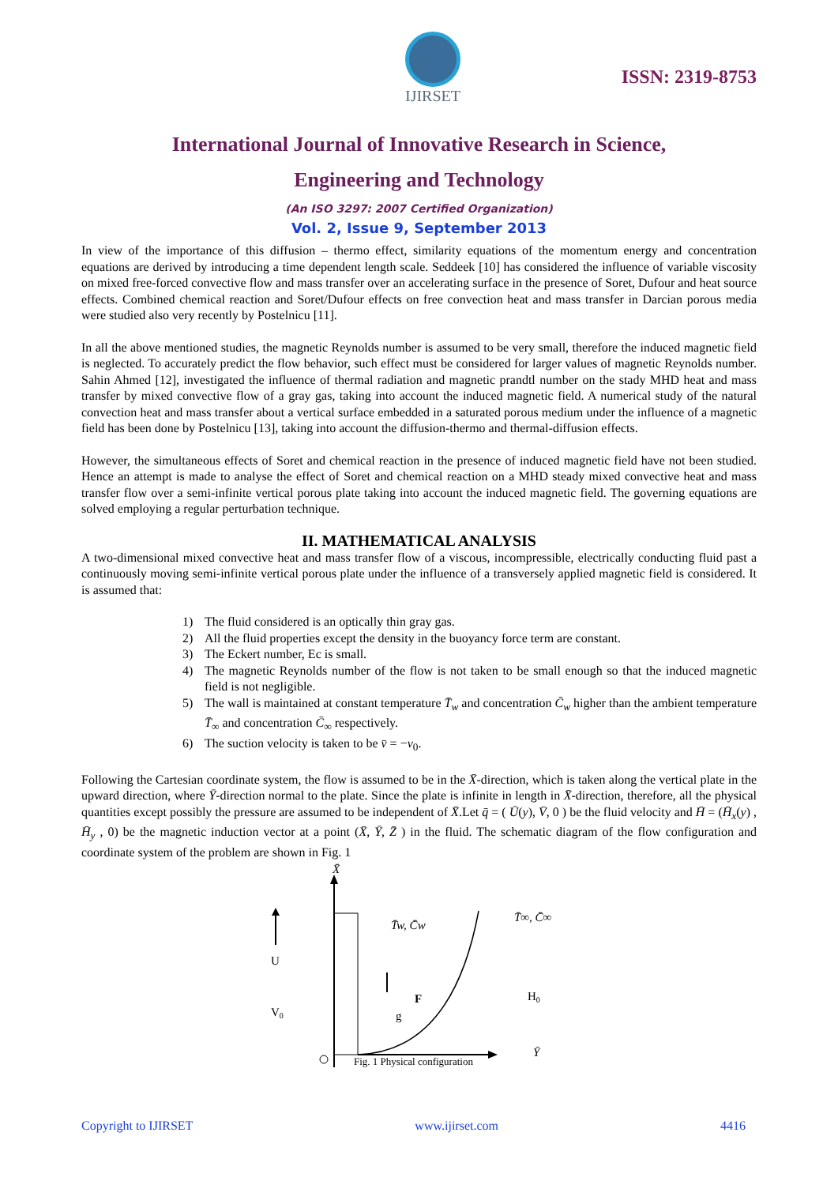IJIRSET
ISSN: 2319-8753
International Journal of Innovative Research in Science,
Engineering and Technology
(An ISO 3297: 2007 Certified Organization)
Vol. 2, Issue 9, September 2013
In view of the importance of this diffusion – thermo effect, similarity equations of the momentum energy and concentration equations are derived by introducing a time dependent length scale. Seddeek [10] has considered the influence of variable viscosity on mixed free-forced convective flow and mass transfer over an accelerating surface in the presence of Soret, Dufour and heat source effects. Combined chemical reaction and Soret/Dufour effects on free convection heat and mass transfer in Darcian porous media were studied also very recently by Postelnicu [11].
In all the above mentioned studies, the magnetic Reynolds number is assumed to be very small, therefore the induced magnetic field is neglected. To accurately predict the flow behavior, such effect must be considered for larger values of magnetic Reynolds number. Sahin Ahmed [12], investigated the influence of thermal radiation and magnetic prandtl number on the stady MHD heat and mass transfer by mixed convective flow of a gray gas, taking into account the induced magnetic field. A numerical study of the natural convection heat and mass transfer about a vertical surface embedded in a saturated porous medium under the influence of a magnetic field has been done by Postelnicu [13], taking into account the diffusion-thermo and thermal-diffusion effects.
However, the simultaneous effects of Soret and chemical reaction in the presence of induced magnetic field have not been studied. Hence an attempt is made to analyse the effect of Soret and chemical reaction on a MHD steady mixed convective heat and mass transfer flow over a semi-infinite vertical porous plate taking into account the induced magnetic field. The governing equations are solved employing a regular perturbation technique.
II. MATHEMATICAL ANALYSIS
A two-dimensional mixed convective heat and mass transfer flow of a viscous, incompressible, electrically conducting fluid past a continuously moving semi-infinite vertical porous plate under the influence of a transversely applied magnetic field is considered. It is assumed that:
1) The fluid considered is an optically thin gray gas.
2) All the fluid properties except the density in the buoyancy force term are constant.
3) The Eckert number, Ec is small.
4) The magnetic Reynolds number of the flow is not taken to be small enough so that the induced magnetic field is not negligible.
5) The wall is maintained at constant temperature T̄<sub>w</sub> and concentration C̄<sub>w</sub> higher than the ambient temperature T̄<sub>∞</sub> and concentration C̄<sub>∞</sub> respectively.
6) The suction velocity is taken to be v̄ = −v<sub>0</sub>.
Following the Cartesian coordinate system, the flow is assumed to be in the X̄-direction, which is taken along the vertical plate in the upward direction, where Ȳ-direction normal to the plate. Since the plate is infinite in length in X̄-direction, therefore, all the physical quantities except possibly the pressure are assumed to be independent of X̄.Let q̄ = ( Ū(y), V̄, 0 ) be the fluid velocity and H̄ = (H̄<sub>x</sub>(y) , H̄<sub>y</sub> , 0) be the magnetic induction vector at a point (X̄, Ȳ, Z̄ ) in the fluid. The schematic diagram of the flow configuration and coordinate system of the problem are shown in Fig. 1
X̄
U
V0
T̄w, C̄w
T̄∞, C̄∞
F
g
H0
Ȳ
Fig. 1 Physical configuration
Copyright to IJIRSET www.ijirset.com 4416